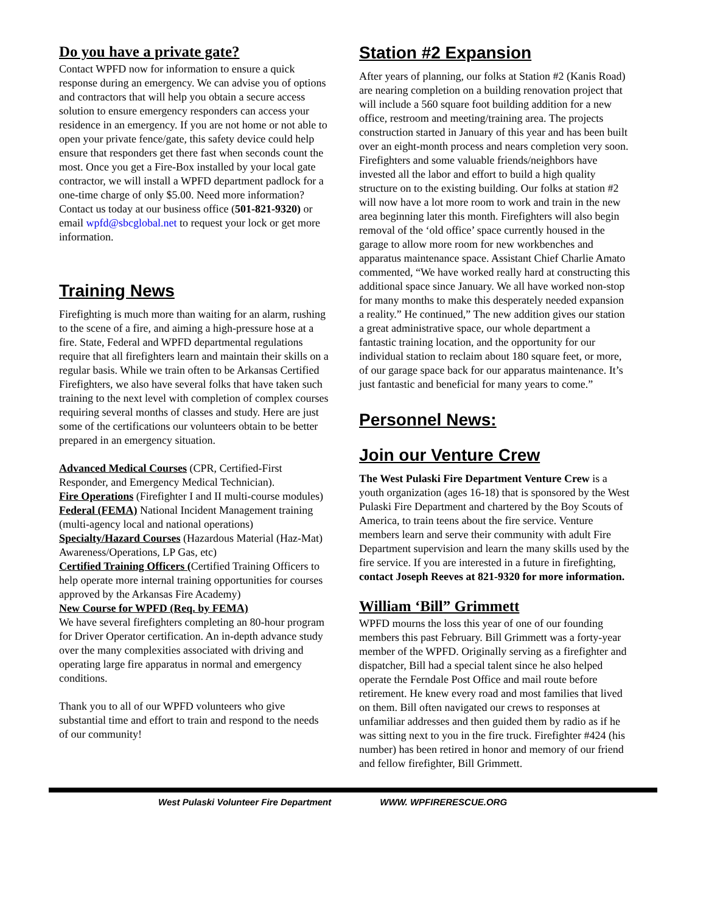Do you have a private gate?
Contact WPFD now for information to ensure a quick response during an emergency. We can advise you of options and contractors that will help you obtain a secure access solution to ensure emergency responders can access your residence in an emergency. If you are not home or not able to open your private fence/gate, this safety device could help ensure that responders get there fast when seconds count the most. Once you get a Fire-Box installed by your local gate contractor, we will install a WPFD department padlock for a one-time charge of only $5.00. Need more information? Contact us today at our business office (501-821-9320) or email wpfd@sbcglobal.net to request your lock or get more information.
Training News
Firefighting is much more than waiting for an alarm, rushing to the scene of a fire, and aiming a high-pressure hose at a fire. State, Federal and WPFD departmental regulations require that all firefighters learn and maintain their skills on a regular basis. While we train often to be Arkansas Certified Firefighters, we also have several folks that have taken such training to the next level with completion of complex courses requiring several months of classes and study. Here are just some of the certifications our volunteers obtain to be better prepared in an emergency situation.
Advanced Medical Courses (CPR, Certified-First Responder, and Emergency Medical Technician).
Fire Operations (Firefighter I and II multi-course modules)
Federal (FEMA) National Incident Management training (multi-agency local and national operations)
Specialty/Hazard Courses (Hazardous Material (Haz-Mat) Awareness/Operations, LP Gas, etc)
Certified Training Officers (Certified Training Officers to help operate more internal training opportunities for courses approved by the Arkansas Fire Academy)
New Course for WPFD (Req. by FEMA)
We have several firefighters completing an 80-hour program for Driver Operator certification. An in-depth advance study over the many complexities associated with driving and operating large fire apparatus in normal and emergency conditions.
Thank you to all of our WPFD volunteers who give substantial time and effort to train and respond to the needs of our community!
Station #2 Expansion
After years of planning, our folks at Station #2 (Kanis Road) are nearing completion on a building renovation project that will include a 560 square foot building addition for a new office, restroom and meeting/training area. The projects construction started in January of this year and has been built over an eight-month process and nears completion very soon. Firefighters and some valuable friends/neighbors have invested all the labor and effort to build a high quality structure on to the existing building. Our folks at station #2 will now have a lot more room to work and train in the new area beginning later this month. Firefighters will also begin removal of the ‘old office’ space currently housed in the garage to allow more room for new workbenches and apparatus maintenance space. Assistant Chief Charlie Amato commented, “We have worked really hard at constructing this additional space since January. We all have worked non-stop for many months to make this desperately needed expansion a reality.” He continued,” The new addition gives our station a great administrative space, our whole department a fantastic training location, and the opportunity for our individual station to reclaim about 180 square feet, or more, of our garage space back for our apparatus maintenance. It’s just fantastic and beneficial for many years to come.”
Personnel News:
Join our Venture Crew
The West Pulaski Fire Department Venture Crew is a youth organization (ages 16-18) that is sponsored by the West Pulaski Fire Department and chartered by the Boy Scouts of America, to train teens about the fire service. Venture members learn and serve their community with adult Fire Department supervision and learn the many skills used by the fire service. If you are interested in a future in firefighting, contact Joseph Reeves at 821-9320 for more information.
William ‘Bill” Grimmett
WPFD mourns the loss this year of one of our founding members this past February. Bill Grimmett was a forty-year member of the WPFD. Originally serving as a firefighter and dispatcher, Bill had a special talent since he also helped operate the Ferndale Post Office and mail route before retirement. He knew every road and most families that lived on them. Bill often navigated our crews to responses at unfamiliar addresses and then guided them by radio as if he was sitting next to you in the fire truck. Firefighter #424 (his number) has been retired in honor and memory of our friend and fellow firefighter, Bill Grimmett.
West Pulaski Volunteer Fire Department WWW. WPFIRERESCUE.ORG